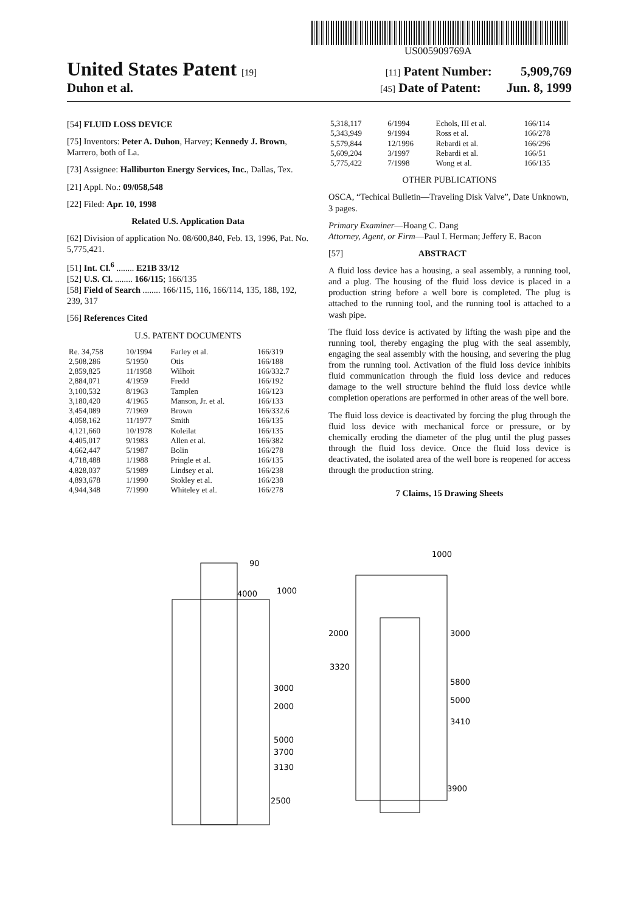US005909769A
United States Patent [19] [11] Patent Number: 5,909,769
Duhon et al. [45] Date of Patent: Jun. 8, 1999
[54] FLUID LOSS DEVICE
[75] Inventors: Peter A. Duhon, Harvey; Kennedy J. Brown, Marrero, both of La.
[73] Assignee: Halliburton Energy Services, Inc., Dallas, Tex.
[21] Appl. No.: 09/058,548
[22] Filed: Apr. 10, 1998
Related U.S. Application Data
[62] Division of application No. 08/600,840, Feb. 13, 1996, Pat. No. 5,775,421.
[51] Int. Cl.<sup>6</sup> ........ E21B 33/12
[52] U.S. Cl. ........ 166/115; 166/135
[58] Field of Search ........ 166/115, 116, 166/114, 135, 188, 192, 239, 317
[56] References Cited
U.S. PATENT DOCUMENTS
| Re. 34,758 | 10/1994 | Farley et al. | 166/319 |
| 2,508,286 | 5/1950 | Otis | 166/188 |
| 2,859,825 | 11/1958 | Wilhoit | 166/332.7 |
| 2,884,071 | 4/1959 | Fredd | 166/192 |
| 3,100,532 | 8/1963 | Tamplen | 166/123 |
| 3,180,420 | 4/1965 | Manson, Jr. et al. | 166/133 |
| 3,454,089 | 7/1969 | Brown | 166/332.6 |
| 4,058,162 | 11/1977 | Smith | 166/135 |
| 4,121,660 | 10/1978 | Koleilat | 166/135 |
| 4,405,017 | 9/1983 | Allen et al. | 166/382 |
| 4,662,447 | 5/1987 | Bolin | 166/278 |
| 4,718,488 | 1/1988 | Pringle et al. | 166/135 |
| 4,828,037 | 5/1989 | Lindsey et al. | 166/238 |
| 4,893,678 | 1/1990 | Stokley et al. | 166/238 |
| 4,944,348 | 7/1990 | Whiteley et al. | 166/278 |
| 5,318,117 | 6/1994 | Echols, III et al. | 166/114 |
| 5,343,949 | 9/1994 | Ross et al. | 166/278 |
| 5,579,844 | 12/1996 | Rebardi et al. | 166/296 |
| 5,609,204 | 3/1997 | Rebardi et al. | 166/51 |
| 5,775,422 | 7/1998 | Wong et al. | 166/135 |
OTHER PUBLICATIONS
OSCA, “Techical Bulletin—Traveling Disk Valve”, Date Unknown, 3 pages.
Primary Examiner—Hoang C. Dang
Attorney, Agent, or Firm—Paul I. Herman; Jeffery E. Bacon
[57] ABSTRACT
A fluid loss device has a housing, a seal assembly, a running tool, and a plug. The housing of the fluid loss device is placed in a production string before a well bore is completed. The plug is attached to the running tool, and the running tool is attached to a wash pipe.
The fluid loss device is activated by lifting the wash pipe and the running tool, thereby engaging the plug with the seal assembly, engaging the seal assembly with the housing, and severing the plug from the running tool. Activation of the fluid loss device inhibits fluid communication through the fluid loss device and reduces damage to the well structure behind the fluid loss device while completion operations are performed in other areas of the well bore.
The fluid loss device is deactivated by forcing the plug through the fluid loss device with mechanical force or pressure, or by chemically eroding the diameter of the plug until the plug passes through the fluid loss device. Once the fluid loss device is deactivated, the isolated area of the well bore is reopened for access through the production string.
7 Claims, 15 Drawing Sheets
90
4000
1000
3000
2000
5000
3700
3130
2500
1000
2000
3000
3320
5800
5000
3410
3900